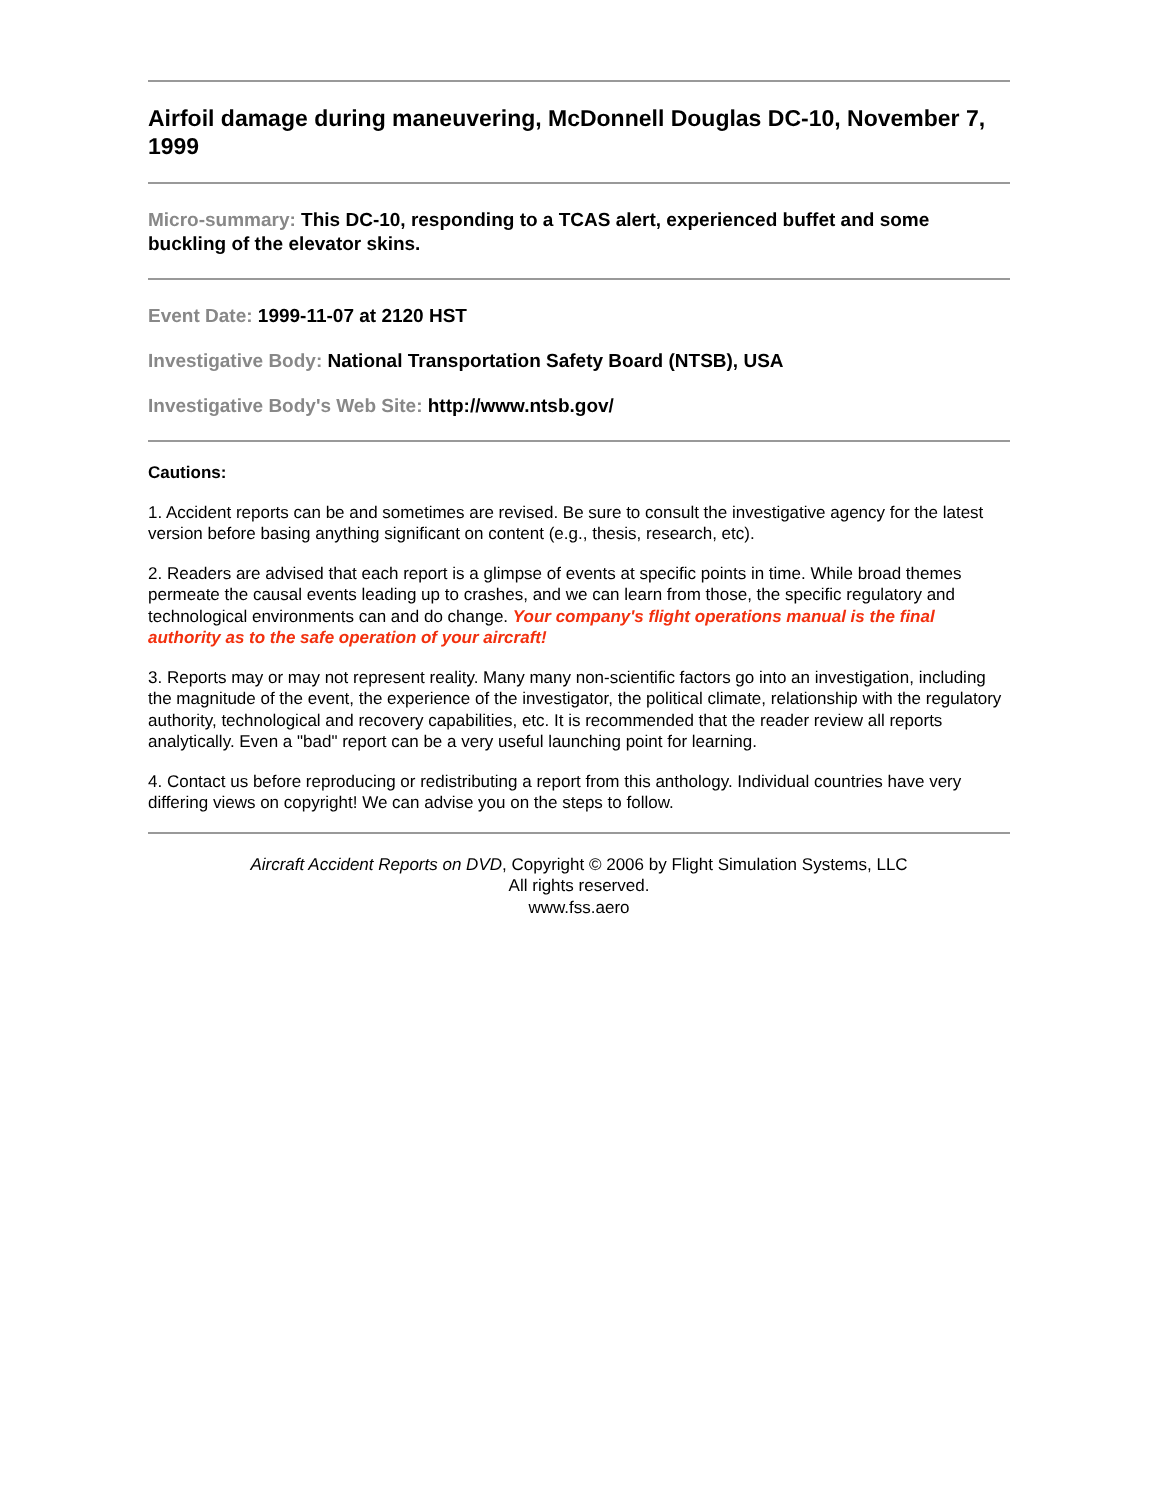Airfoil damage during maneuvering, McDonnell Douglas DC-10, November 7, 1999
Micro-summary: This DC-10, responding to a TCAS alert, experienced buffet and some buckling of the elevator skins.
Event Date: 1999-11-07 at 2120 HST
Investigative Body: National Transportation Safety Board (NTSB), USA
Investigative Body's Web Site: http://www.ntsb.gov/
Cautions:
1. Accident reports can be and sometimes are revised. Be sure to consult the investigative agency for the latest version before basing anything significant on content (e.g., thesis, research, etc).
2. Readers are advised that each report is a glimpse of events at specific points in time. While broad themes permeate the causal events leading up to crashes, and we can learn from those, the specific regulatory and technological environments can and do change. Your company's flight operations manual is the final authority as to the safe operation of your aircraft!
3. Reports may or may not represent reality. Many many non-scientific factors go into an investigation, including the magnitude of the event, the experience of the investigator, the political climate, relationship with the regulatory authority, technological and recovery capabilities, etc. It is recommended that the reader review all reports analytically. Even a "bad" report can be a very useful launching point for learning.
4. Contact us before reproducing or redistributing a report from this anthology. Individual countries have very differing views on copyright! We can advise you on the steps to follow.
Aircraft Accident Reports on DVD, Copyright © 2006 by Flight Simulation Systems, LLC
All rights reserved.
www.fss.aero